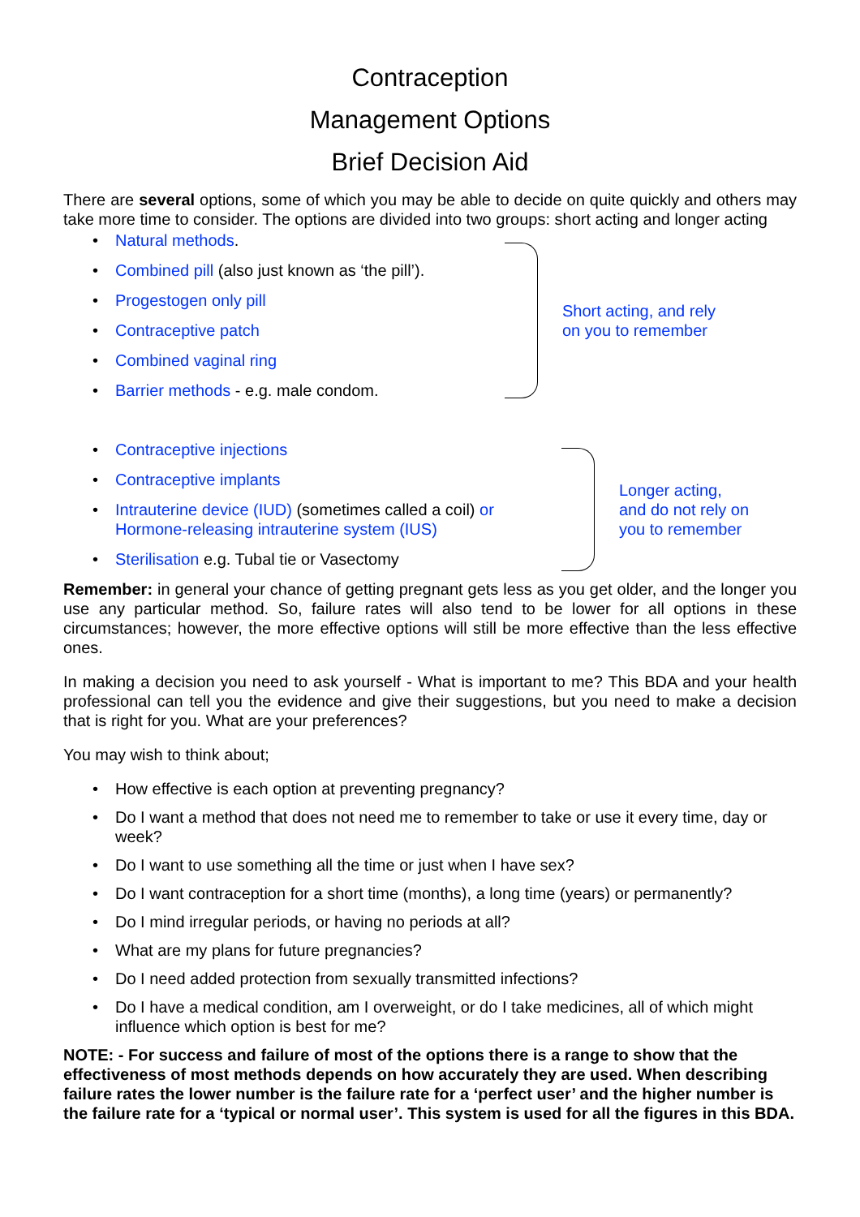Contraception
Management Options
Brief Decision Aid
There are several options, some of which you may be able to decide on quite quickly and others may take more time to consider. The options are divided into two groups: short acting and longer acting
• Natural methods.
• Combined pill (also just known as ‘the pill’).
• Progestogen only pill
• Contraceptive patch
• Combined vaginal ring
• Barrier methods - e.g. male condom.
Short acting, and rely
on you to remember
• Contraceptive injections
• Contraceptive implants
• Intrauterine device (IUD) (sometimes called a coil) or
Hormone-releasing intrauterine system (IUS)
• Sterilisation e.g. Tubal tie or Vasectomy
Longer acting,
and do not rely on
you to remember
Remember: in general your chance of getting pregnant gets less as you get older, and the longer you use any particular method. So, failure rates will also tend to be lower for all options in these circumstances; however, the more effective options will still be more effective than the less effective ones.
In making a decision you need to ask yourself - What is important to me? This BDA and your health professional can tell you the evidence and give their suggestions, but you need to make a decision that is right for you. What are your preferences?
You may wish to think about;
• How effective is each option at preventing pregnancy?
• Do I want a method that does not need me to remember to take or use it every time, day or week?
• Do I want to use something all the time or just when I have sex?
• Do I want contraception for a short time (months), a long time (years) or permanently?
• Do I mind irregular periods, or having no periods at all?
• What are my plans for future pregnancies?
• Do I need added protection from sexually transmitted infections?
• Do I have a medical condition, am I overweight, or do I take medicines, all of which might influence which option is best for me?
NOTE: - For success and failure of most of the options there is a range to show that the effectiveness of most methods depends on how accurately they are used. When describing failure rates the lower number is the failure rate for a ‘perfect user’ and the higher number is the failure rate for a ‘typical or normal user’. This system is used for all the figures in this BDA.